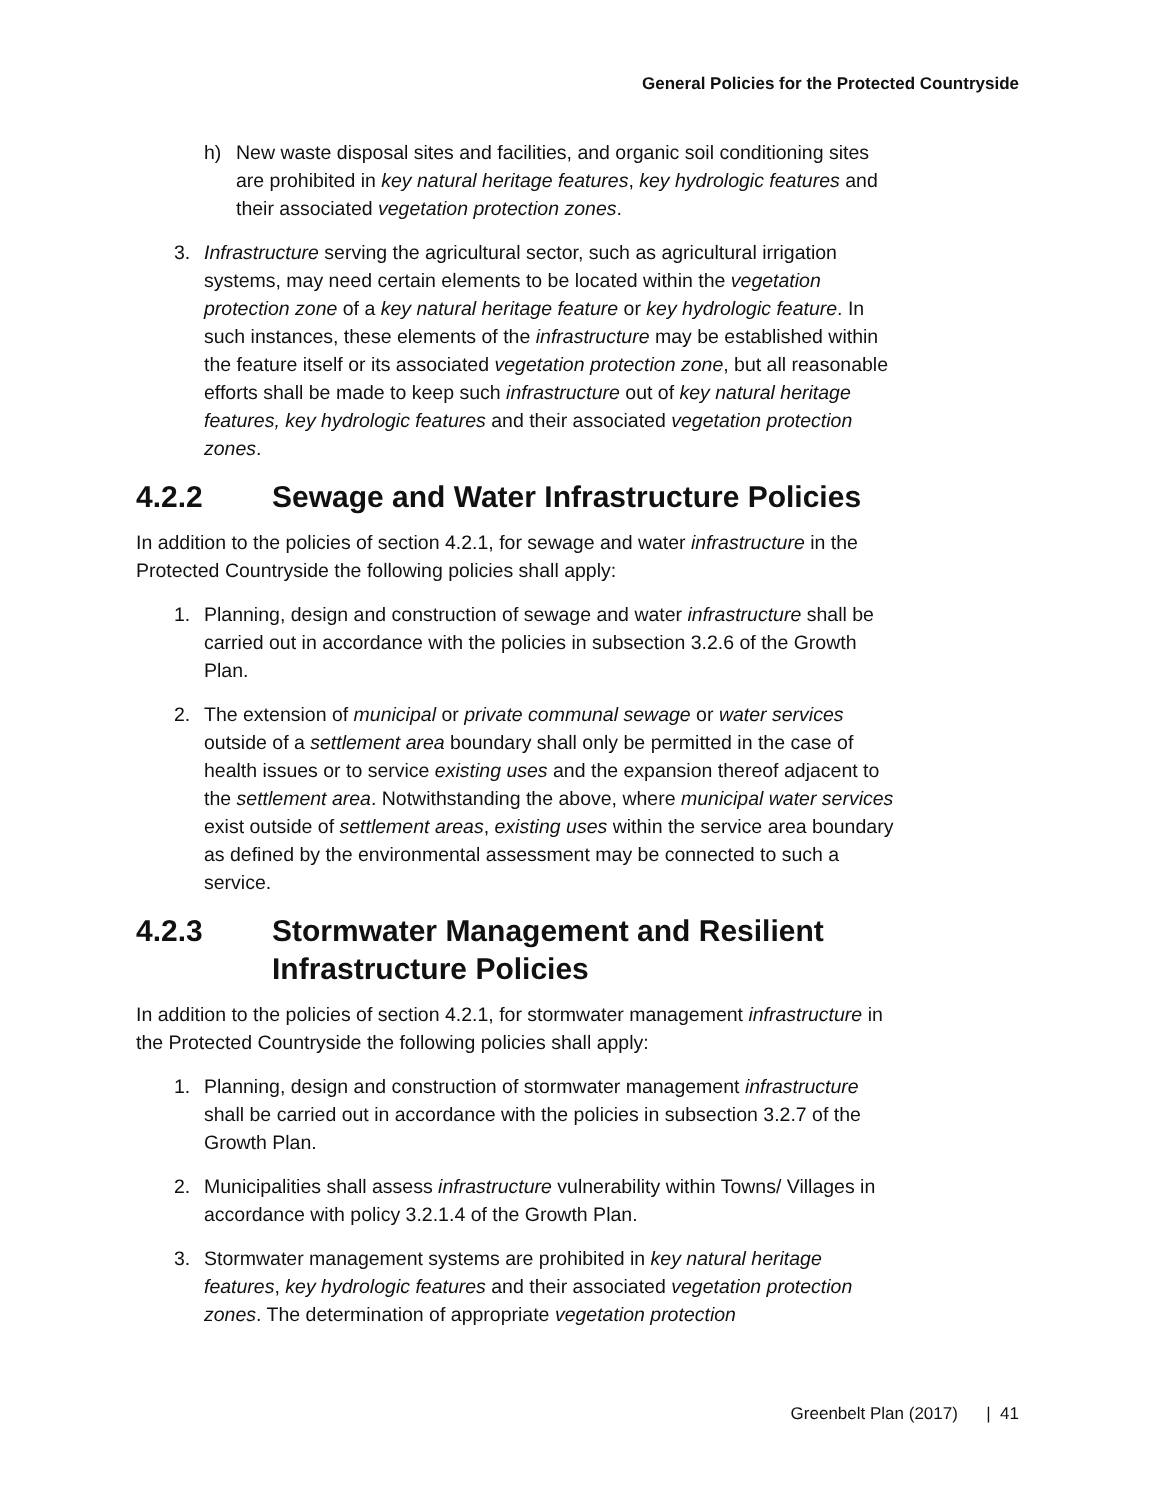General Policies for the Protected Countryside
h) New waste disposal sites and facilities, and organic soil conditioning sites are prohibited in key natural heritage features, key hydrologic features and their associated vegetation protection zones.
3. Infrastructure serving the agricultural sector, such as agricultural irrigation systems, may need certain elements to be located within the vegetation protection zone of a key natural heritage feature or key hydrologic feature. In such instances, these elements of the infrastructure may be established within the feature itself or its associated vegetation protection zone, but all reasonable efforts shall be made to keep such infrastructure out of key natural heritage features, key hydrologic features and their associated vegetation protection zones.
4.2.2 Sewage and Water Infrastructure Policies
In addition to the policies of section 4.2.1, for sewage and water infrastructure in the Protected Countryside the following policies shall apply:
1. Planning, design and construction of sewage and water infrastructure shall be carried out in accordance with the policies in subsection 3.2.6 of the Growth Plan.
2. The extension of municipal or private communal sewage or water services outside of a settlement area boundary shall only be permitted in the case of health issues or to service existing uses and the expansion thereof adjacent to the settlement area. Notwithstanding the above, where municipal water services exist outside of settlement areas, existing uses within the service area boundary as defined by the environmental assessment may be connected to such a service.
4.2.3 Stormwater Management and Resilient Infrastructure Policies
In addition to the policies of section 4.2.1, for stormwater management infrastructure in the Protected Countryside the following policies shall apply:
1. Planning, design and construction of stormwater management infrastructure shall be carried out in accordance with the policies in subsection 3.2.7 of the Growth Plan.
2. Municipalities shall assess infrastructure vulnerability within Towns/ Villages in accordance with policy 3.2.1.4 of the Growth Plan.
3. Stormwater management systems are prohibited in key natural heritage features, key hydrologic features and their associated vegetation protection zones. The determination of appropriate vegetation protection
Greenbelt Plan (2017) | 41